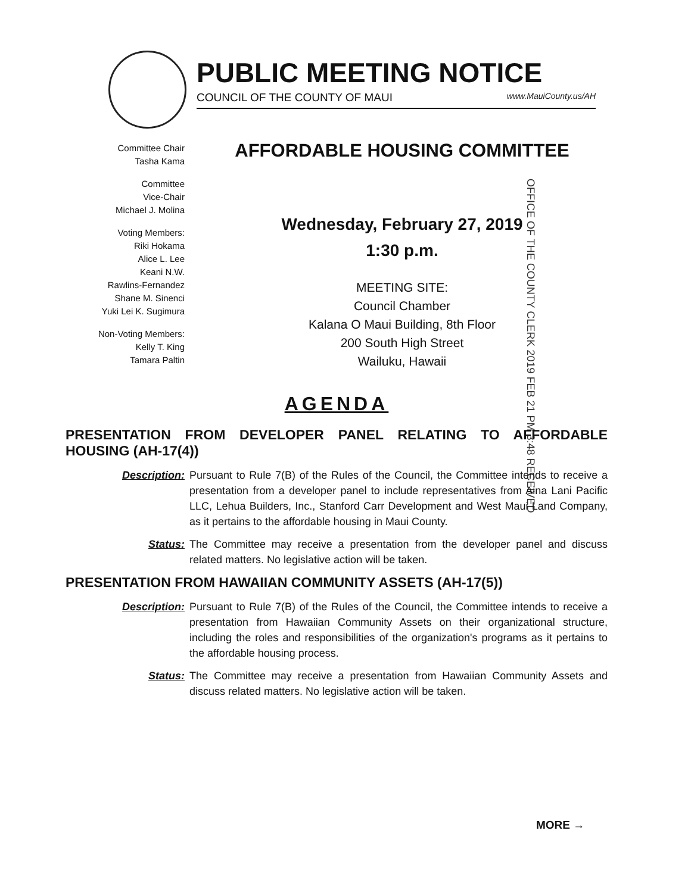PUBLIC MEETING NOTICE
COUNCIL OF THE COUNTY OF MAUI www.MauiCounty.us/AH
Committee Chair
Tasha Kama
Committee
Vice-Chair
Michael J. Molina
Voting Members:
Riki Hokama
Alice L. Lee
Keani N.W.
Rawlins-Fernandez
Shane M. Sinenci
Yuki Lei K. Sugimura
Non-Voting Members:
Kelly T. King
Tamara Paltin
AFFORDABLE HOUSING COMMITTEE
Wednesday, February 27, 2019
1:30 p.m.
MEETING SITE:
Council Chamber
Kalana O Maui Building, 8th Floor
200 South High Street
Wailuku, Hawaii
OFFICE OF THE COUNTY CLERK 2019 FEB 21 PM 3:48 RECEIVED
AGENDA
PRESENTATION FROM DEVELOPER PANEL RELATING TO AFFORDABLE HOUSING (AH-17(4))
Description: Pursuant to Rule 7(B) of the Rules of the Council, the Committee intends to receive a presentation from a developer panel to include representatives from Aina Lani Pacific LLC, Lehua Builders, Inc., Stanford Carr Development and West Maui Land Company, as it pertains to the affordable housing in Maui County.
Status: The Committee may receive a presentation from the developer panel and discuss related matters. No legislative action will be taken.
PRESENTATION FROM HAWAIIAN COMMUNITY ASSETS (AH-17(5))
Description: Pursuant to Rule 7(B) of the Rules of the Council, the Committee intends to receive a presentation from Hawaiian Community Assets on their organizational structure, including the roles and responsibilities of the organization's programs as it pertains to the affordable housing process.
Status: The Committee may receive a presentation from Hawaiian Community Assets and discuss related matters. No legislative action will be taken.
MORE →